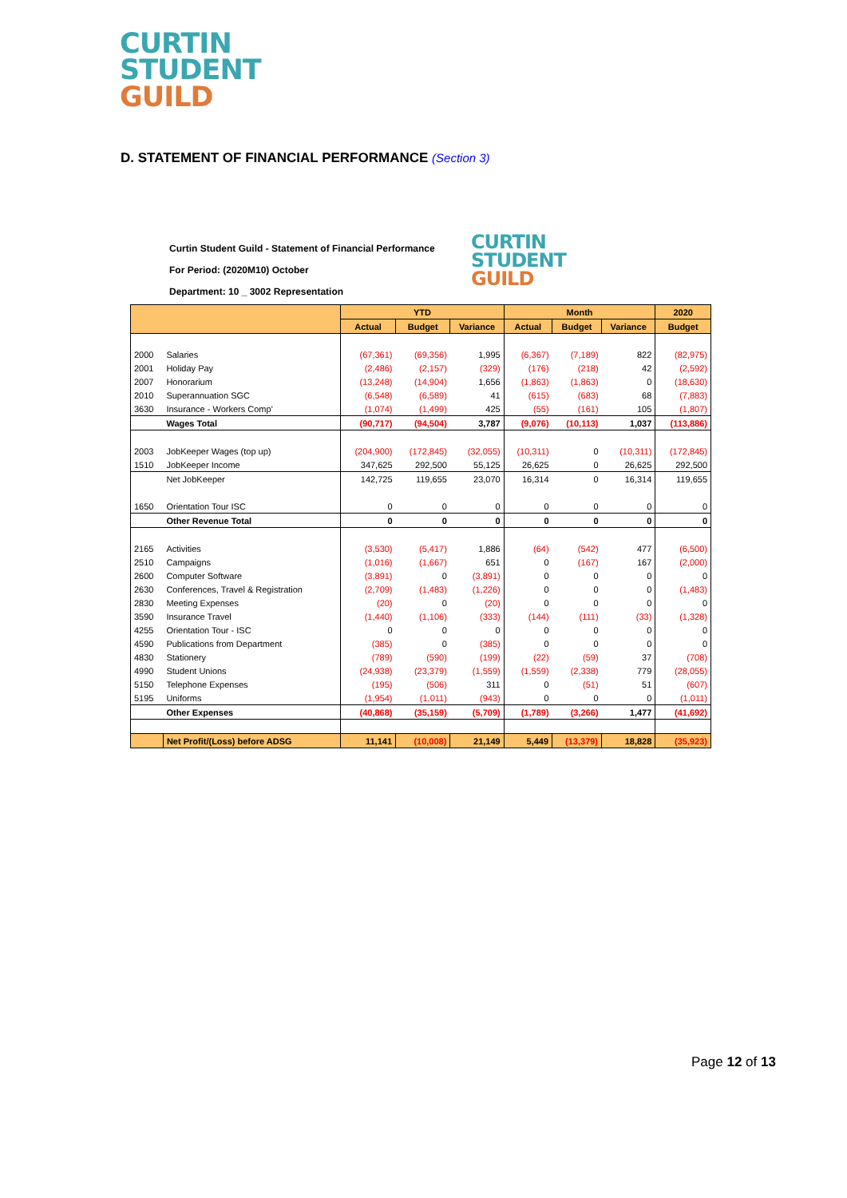CURTIN
STUDENT
GUILD
D. STATEMENT OF FINANCIAL PERFORMANCE (Section 3)
Curtin Student Guild - Statement of Financial Performance
For Period: (2020M10) October
Department: 10 _ 3002 Representation
CURTIN
STUDENT
GUILD
| | | YTD | | | Month | | | 2020 |
| --- | --- | --- | --- | --- | --- | --- | --- | --- |
| | | Actual | Budget | Variance | Actual | Budget | Variance | Budget |
| 2000 | Salaries | (67,361) | (69,356) | 1,995 | (6,367) | (7,189) | 822 | (82,975) |
| 2001 | Holiday Pay | (2,486) | (2,157) | (329) | (176) | (218) | 42 | (2,592) |
| 2007 | Honorarium | (13,248) | (14,904) | 1,656 | (1,863) | (1,863) | 0 | (18,630) |
| 2010 | Superannuation SGC | (6,548) | (6,589) | 41 | (615) | (683) | 68 | (7,883) |
| 3630 | Insurance - Workers Comp' | (1,074) | (1,499) | 425 | (55) | (161) | 105 | (1,807) |
| | Wages Total | (90,717) | (94,504) | 3,787 | (9,076) | (10,113) | 1,037 | (113,886) |
| 2003 | JobKeeper Wages (top up) | (204,900) | (172,845) | (32,055) | (10,311) | 0 | (10,311) | (172,845) |
| 1510 | JobKeeper Income | 347,625 | 292,500 | 55,125 | 26,625 | 0 | 26,625 | 292,500 |
| | Net JobKeeper | 142,725 | 119,655 | 23,070 | 16,314 | 0 | 16,314 | 119,655 |
| 1650 | Orientation Tour ISC | 0 | 0 | 0 | 0 | 0 | 0 | 0 |
| | Other Revenue Total | 0 | 0 | 0 | 0 | 0 | 0 | 0 |
| 2165 | Activities | (3,530) | (5,417) | 1,886 | (64) | (542) | 477 | (6,500) |
| 2510 | Campaigns | (1,016) | (1,667) | 651 | 0 | (167) | 167 | (2,000) |
| 2600 | Computer Software | (3,891) | 0 | (3,891) | 0 | 0 | 0 | 0 |
| 2630 | Conferences, Travel & Registration | (2,709) | (1,483) | (1,226) | 0 | 0 | 0 | (1,483) |
| 2830 | Meeting Expenses | (20) | 0 | (20) | 0 | 0 | 0 | 0 |
| 3590 | Insurance Travel | (1,440) | (1,106) | (333) | (144) | (111) | (33) | (1,328) |
| 4255 | Orientation Tour - ISC | 0 | 0 | 0 | 0 | 0 | 0 | 0 |
| 4590 | Publications from Department | (385) | 0 | (385) | 0 | 0 | 0 | 0 |
| 4830 | Stationery | (789) | (590) | (199) | (22) | (59) | 37 | (708) |
| 4990 | Student Unions | (24,938) | (23,379) | (1,559) | (1,559) | (2,338) | 779 | (28,055) |
| 5150 | Telephone Expenses | (195) | (506) | 311 | 0 | (51) | 51 | (607) |
| 5195 | Uniforms | (1,954) | (1,011) | (943) | 0 | 0 | 0 | (1,011) |
| | Other Expenses | (40,868) | (35,159) | (5,709) | (1,789) | (3,266) | 1,477 | (41,692) |
| | Net Profit/(Loss) before ADSG | 11,141 | (10,008) | 21,149 | 5,449 | (13,379) | 18,828 | (35,923) |
Page 12 of 13